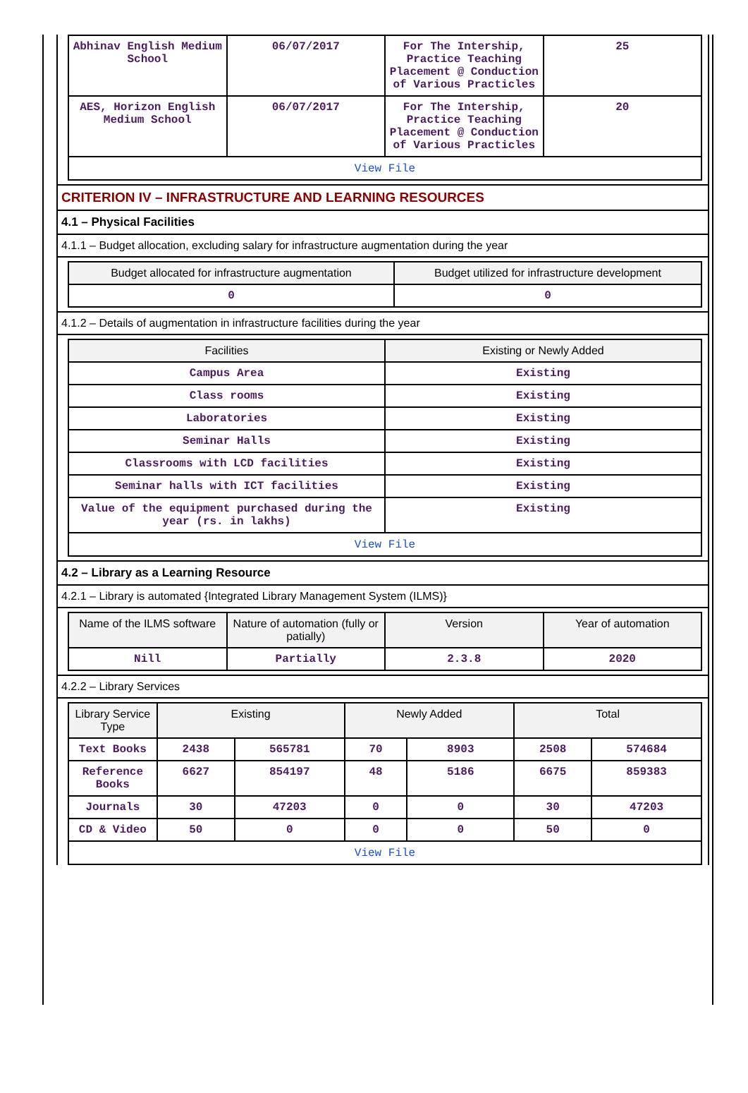| Abhinav English Medium School | 06/07/2017 | For The Intership, Practice Teaching Placement @ Conduction of Various Practicles | 25 |
| AES, Horizon English Medium School | 06/07/2017 | For The Intership, Practice Teaching Placement @ Conduction of Various Practicles | 20 |
| View File | | | |
CRITERION IV – INFRASTRUCTURE AND LEARNING RESOURCES
4.1 – Physical Facilities
4.1.1 – Budget allocation, excluding salary for infrastructure augmentation during the year
| Budget allocated for infrastructure augmentation | Budget utilized for infrastructure development |
| --- | --- |
| 0 | 0 |
4.1.2 – Details of augmentation in infrastructure facilities during the year
| Facilities | Existing or Newly Added |
| --- | --- |
| Campus Area | Existing |
| Class rooms | Existing |
| Laboratories | Existing |
| Seminar Halls | Existing |
| Classrooms with LCD facilities | Existing |
| Seminar halls with ICT facilities | Existing |
| Value of the equipment purchased during the year (rs. in lakhs) | Existing |
| View File | |
4.2 – Library as a Learning Resource
4.2.1 – Library is automated {Integrated Library Management System (ILMS)}
| Name of the ILMS software | Nature of automation (fully or patially) | Version | Year of automation |
| --- | --- | --- | --- |
| Nill | Partially | 2.3.8 | 2020 |
4.2.2 – Library Services
| Library Service Type | Existing | | Newly Added | | Total | |
| --- | --- | --- | --- | --- | --- | --- |
| Text Books | 2438 | 565781 | 70 | 8903 | 2508 | 574684 |
| Reference Books | 6627 | 854197 | 48 | 5186 | 6675 | 859383 |
| Journals | 30 | 47203 | 0 | 0 | 30 | 47203 |
| CD & Video | 50 | 0 | 0 | 0 | 50 | 0 |
| View File | | | | | | |